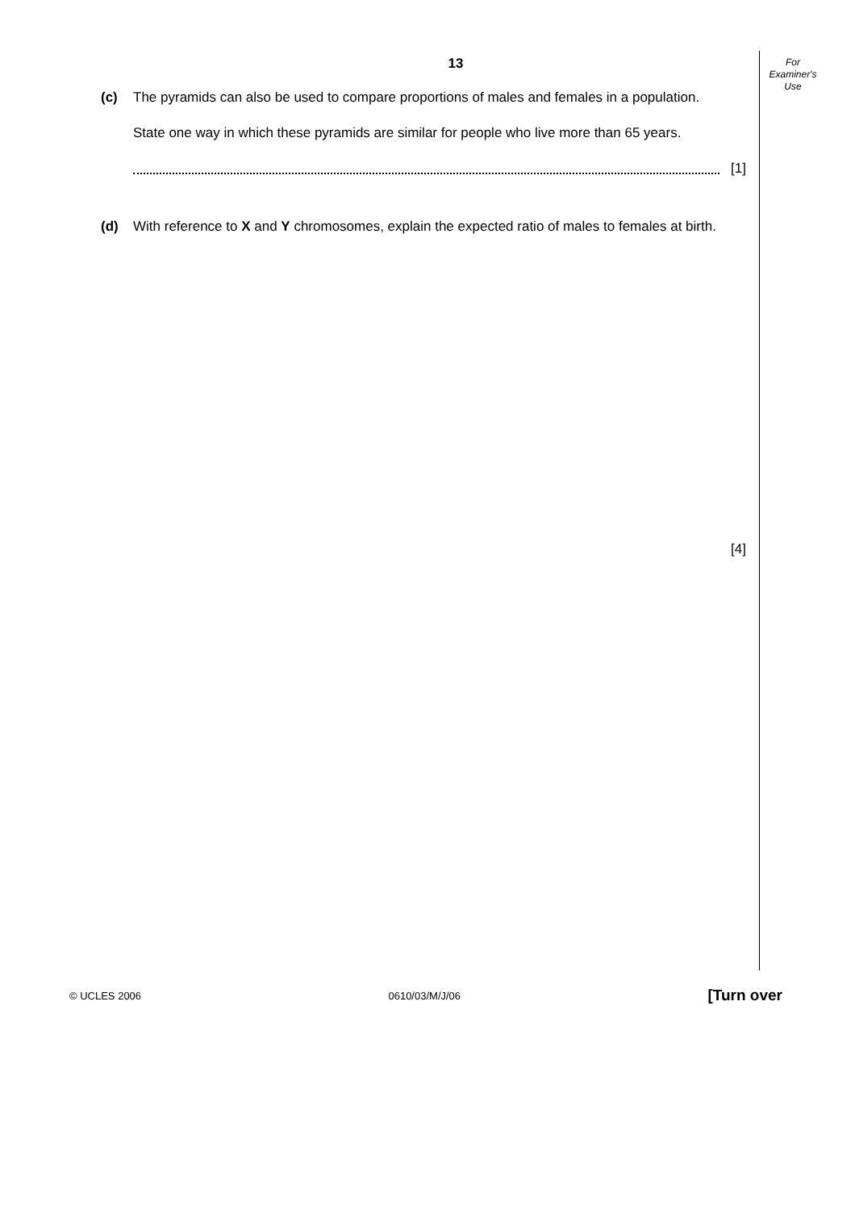For
Examiner's
Use
13
(c) The pyramids can also be used to compare proportions of males and females in a population.
State one way in which these pyramids are similar for people who live more than 65 years.
[1]
(d) With reference to X and Y chromosomes, explain the expected ratio of males to females at birth.
[4]
© UCLES 2006 0610/03/M/J/06 [Turn over